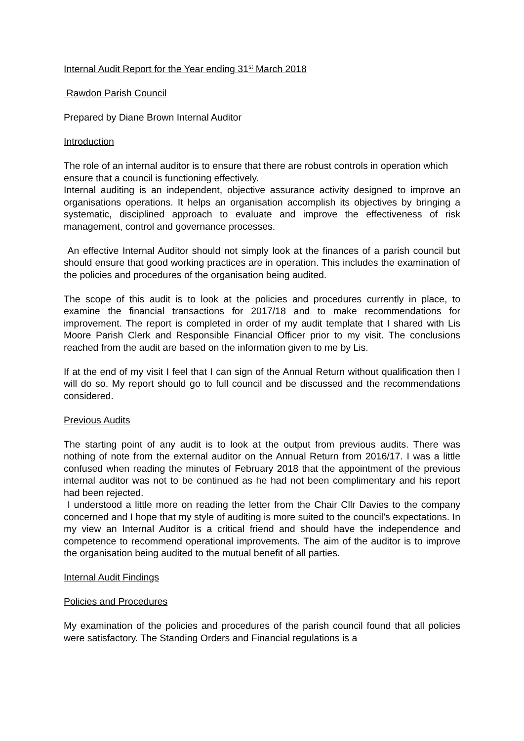Internal Audit Report for the Year ending 31<sup>st</sup> March 2018
Rawdon Parish Council
Prepared by Diane Brown Internal Auditor
Introduction
The role of an internal auditor is to ensure that there are robust controls in operation which ensure that a council is functioning effectively.
Internal auditing is an independent, objective assurance activity designed to improve an organisations operations. It helps an organisation accomplish its objectives by bringing a systematic, disciplined approach to evaluate and improve the effectiveness of risk management, control and governance processes.
An effective Internal Auditor should not simply look at the finances of a parish council but should ensure that good working practices are in operation. This includes the examination of the policies and procedures of the organisation being audited.
The scope of this audit is to look at the policies and procedures currently in place, to examine the financial transactions for 2017/18 and to make recommendations for improvement. The report is completed in order of my audit template that I shared with Lis Moore Parish Clerk and Responsible Financial Officer prior to my visit. The conclusions reached from the audit are based on the information given to me by Lis.
If at the end of my visit I feel that I can sign of the Annual Return without qualification then I will do so. My report should go to full council and be discussed and the recommendations considered.
Previous Audits
The starting point of any audit is to look at the output from previous audits. There was nothing of note from the external auditor on the Annual Return from 2016/17. I was a little confused when reading the minutes of February 2018 that the appointment of the previous internal auditor was not to be continued as he had not been complimentary and his report had been rejected.
I understood a little more on reading the letter from the Chair Cllr Davies to the company concerned and I hope that my style of auditing is more suited to the council’s expectations. In my view an Internal Auditor is a critical friend and should have the independence and competence to recommend operational improvements. The aim of the auditor is to improve the organisation being audited to the mutual benefit of all parties.
Internal Audit Findings
Policies and Procedures
My examination of the policies and procedures of the parish council found that all policies were satisfactory. The Standing Orders and Financial regulations is a